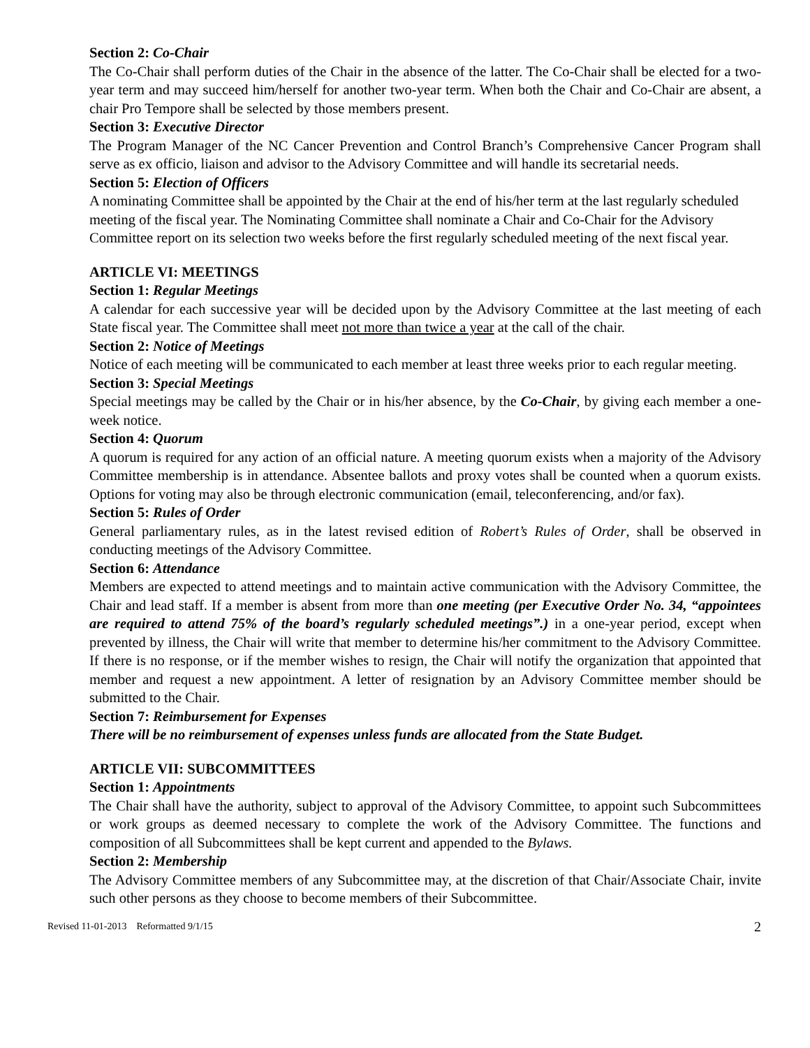Section 2: Co-Chair
The Co-Chair shall perform duties of the Chair in the absence of the latter. The Co-Chair shall be elected for a two-year term and may succeed him/herself for another two-year term. When both the Chair and Co-Chair are absent, a chair Pro Tempore shall be selected by those members present.
Section 3: Executive Director
The Program Manager of the NC Cancer Prevention and Control Branch’s Comprehensive Cancer Program shall serve as ex officio, liaison and advisor to the Advisory Committee and will handle its secretarial needs.
Section 5: Election of Officers
A nominating Committee shall be appointed by the Chair at the end of his/her term at the last regularly scheduled meeting of the fiscal year. The Nominating Committee shall nominate a Chair and Co-Chair for the Advisory Committee report on its selection two weeks before the first regularly scheduled meeting of the next fiscal year.
ARTICLE VI: MEETINGS
Section 1: Regular Meetings
A calendar for each successive year will be decided upon by the Advisory Committee at the last meeting of each State fiscal year. The Committee shall meet not more than twice a year at the call of the chair.
Section 2: Notice of Meetings
Notice of each meeting will be communicated to each member at least three weeks prior to each regular meeting.
Section 3: Special Meetings
Special meetings may be called by the Chair or in his/her absence, by the Co-Chair, by giving each member a one-week notice.
Section 4: Quorum
A quorum is required for any action of an official nature. A meeting quorum exists when a majority of the Advisory Committee membership is in attendance. Absentee ballots and proxy votes shall be counted when a quorum exists. Options for voting may also be through electronic communication (email, teleconferencing, and/or fax).
Section 5: Rules of Order
General parliamentary rules, as in the latest revised edition of Robert’s Rules of Order, shall be observed in conducting meetings of the Advisory Committee.
Section 6: Attendance
Members are expected to attend meetings and to maintain active communication with the Advisory Committee, the Chair and lead staff. If a member is absent from more than one meeting (per Executive Order No. 34, “appointees are required to attend 75% of the board’s regularly scheduled meetings”.) in a one-year period, except when prevented by illness, the Chair will write that member to determine his/her commitment to the Advisory Committee. If there is no response, or if the member wishes to resign, the Chair will notify the organization that appointed that member and request a new appointment. A letter of resignation by an Advisory Committee member should be submitted to the Chair.
Section 7: Reimbursement for Expenses
There will be no reimbursement of expenses unless funds are allocated from the State Budget.
ARTICLE VII: SUBCOMMITTEES
Section 1: Appointments
The Chair shall have the authority, subject to approval of the Advisory Committee, to appoint such Subcommittees or work groups as deemed necessary to complete the work of the Advisory Committee. The functions and composition of all Subcommittees shall be kept current and appended to the Bylaws.
Section 2: Membership
The Advisory Committee members of any Subcommittee may, at the discretion of that Chair/Associate Chair, invite such other persons as they choose to become members of their Subcommittee.
Revised 11-01-2013 Reformatted 9/1/15 2